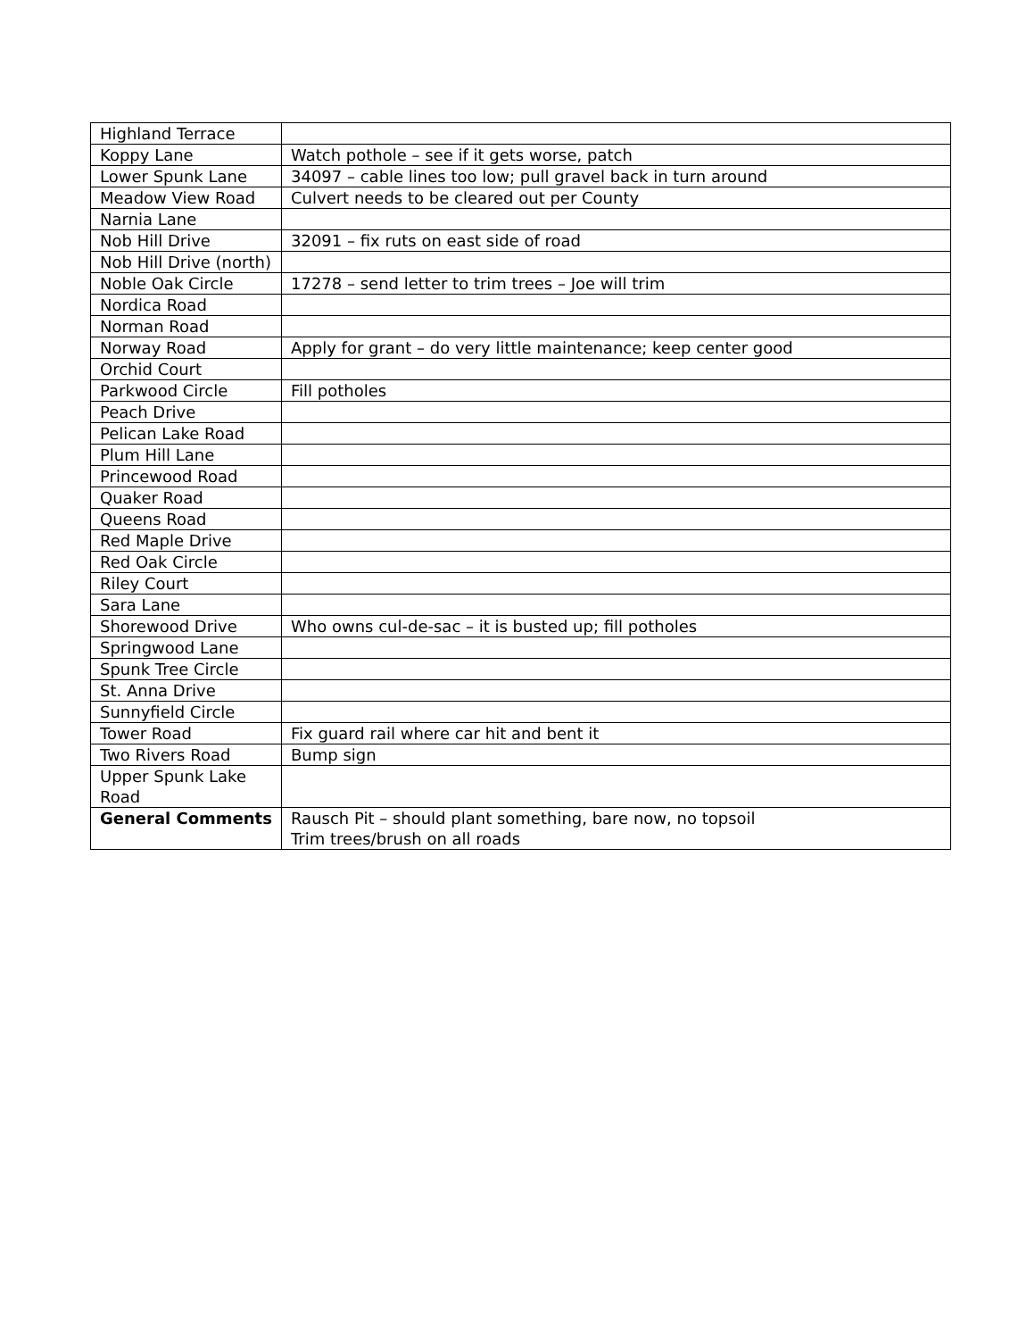| Highland Terrace | |
| Koppy Lane | Watch pothole – see if it gets worse, patch |
| Lower Spunk Lane | 34097 – cable lines too low; pull gravel back in turn around |
| Meadow View Road | Culvert needs to be cleared out per County |
| Narnia Lane | |
| Nob Hill Drive | 32091 – fix ruts on east side of road |
| Nob Hill Drive (north) | |
| Noble Oak Circle | 17278 – send letter to trim trees – Joe will trim |
| Nordica Road | |
| Norman Road | |
| Norway Road | Apply for grant – do very little maintenance; keep center good |
| Orchid Court | |
| Parkwood Circle | Fill potholes |
| Peach Drive | |
| Pelican Lake Road | |
| Plum Hill Lane | |
| Princewood Road | |
| Quaker Road | |
| Queens Road | |
| Red Maple Drive | |
| Red Oak Circle | |
| Riley Court | |
| Sara Lane | |
| Shorewood Drive | Who owns cul-de-sac – it is busted up; fill potholes |
| Springwood Lane | |
| Spunk Tree Circle | |
| St. Anna Drive | |
| Sunnyfield Circle | |
| Tower Road | Fix guard rail where car hit and bent it |
| Two Rivers Road | Bump sign |
| Upper Spunk Lake Road | |
| General Comments | Rausch Pit – should plant something, bare now, no topsoil Trim trees/brush on all roads |